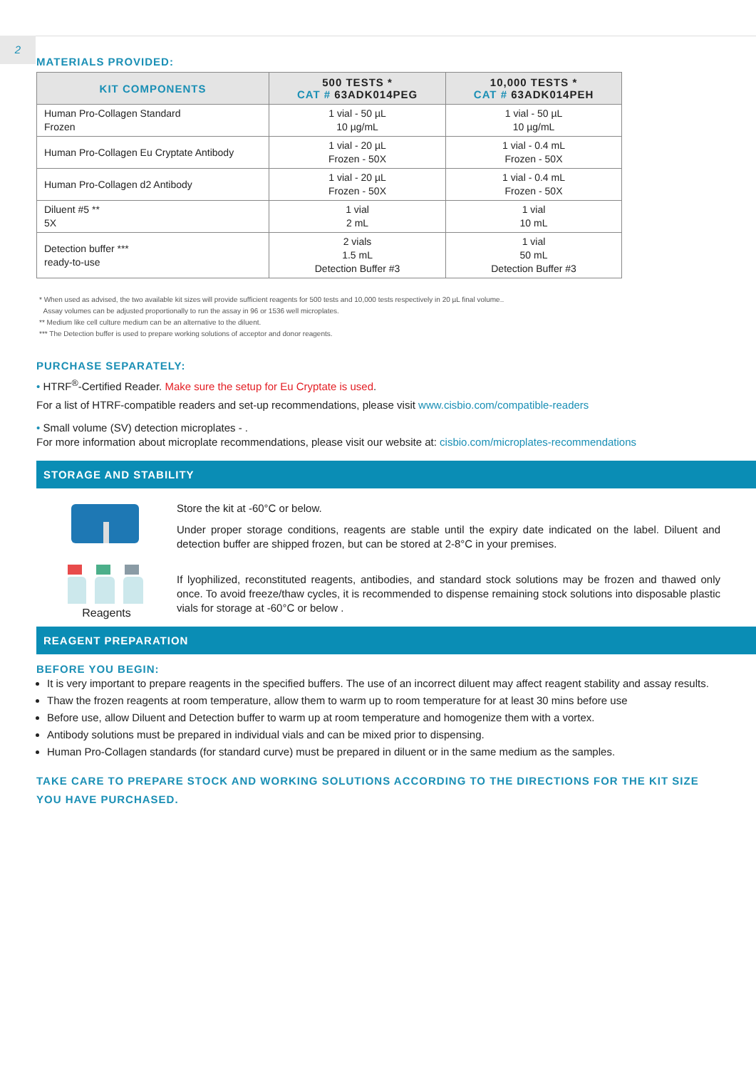2
MATERIALS PROVIDED:
| KIT COMPONENTS | 500 TESTS * CAT # 63ADK014PEG | 10,000 TESTS * CAT # 63ADK014PEH |
| --- | --- | --- |
| Human Pro-Collagen Standard Frozen | 1 vial - 50 µL 10 µg/mL | 1 vial - 50 µL 10 µg/mL |
| Human Pro-Collagen Eu Cryptate Antibody | 1 vial - 20 µL Frozen - 50X | 1 vial - 0.4 mL Frozen - 50X |
| Human Pro-Collagen d2 Antibody | 1 vial - 20 µL Frozen - 50X | 1 vial - 0.4 mL Frozen - 50X |
| Diluent #5 ** 5X | 1 vial 2 mL | 1 vial 10 mL |
| Detection buffer *** ready-to-use | 2 vials 1.5 mL Detection Buffer #3 | 1 vial 50 mL Detection Buffer #3 |
* When used as advised, the two available kit sizes will provide sufficient reagents for 500 tests and 10,000 tests respectively in 20 µL final volume..
Assay volumes can be adjusted proportionally to run the assay in 96 or 1536 well microplates.
** Medium like cell culture medium can be an alternative to the diluent.
*** The Detection buffer is used to prepare working solutions of acceptor and donor reagents.
PURCHASE SEPARATELY:
• HTRF<sup>®</sup>-Certified Reader. Make sure the setup for Eu Cryptate is used.
For a list of HTRF-compatible readers and set-up recommendations, please visit www.cisbio.com/compatible-readers
• Small volume (SV) detection microplates - .
For more information about microplate recommendations, please visit our website at: cisbio.com/microplates-recommendations
STORAGE AND STABILITY
Reagents
Store the kit at -60°C or below.
Under proper storage conditions, reagents are stable until the expiry date indicated on the label. Diluent and detection buffer are shipped frozen, but can be stored at 2-8°C in your premises.
If lyophilized, reconstituted reagents, antibodies, and standard stock solutions may be frozen and thawed only once. To avoid freeze/thaw cycles, it is recommended to dispense remaining stock solutions into disposable plastic vials for storage at -60°C or below .
REAGENT PREPARATION
BEFORE YOU BEGIN:
It is very important to prepare reagents in the specified buffers. The use of an incorrect diluent may affect reagent stability and assay results.
Thaw the frozen reagents at room temperature, allow them to warm up to room temperature for at least 30 mins before use
Before use, allow Diluent and Detection buffer to warm up at room temperature and homogenize them with a vortex.
Antibody solutions must be prepared in individual vials and can be mixed prior to dispensing.
Human Pro-Collagen standards (for standard curve) must be prepared in diluent or in the same medium as the samples.
TAKE CARE TO PREPARE STOCK AND WORKING SOLUTIONS ACCORDING TO THE DIRECTIONS FOR THE KIT SIZE YOU HAVE PURCHASED.